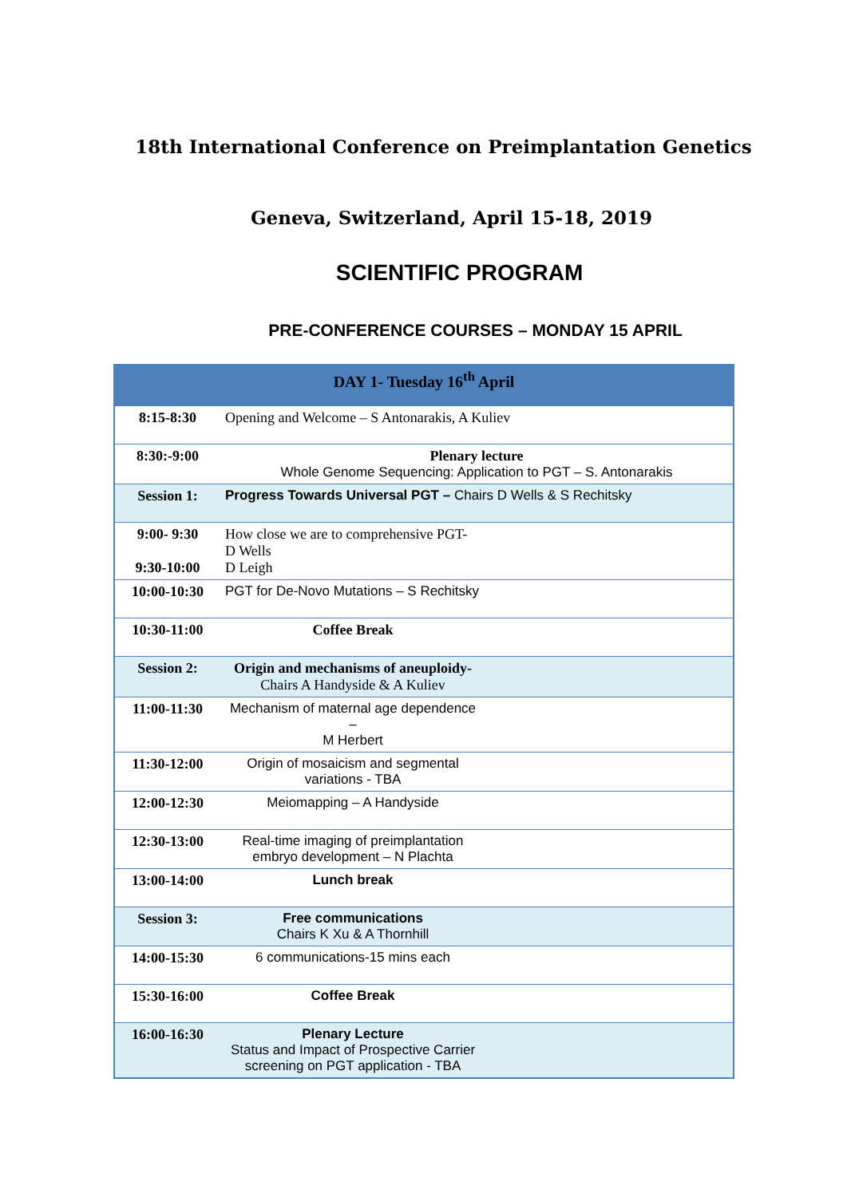18th International Conference on Preimplantation Genetics
Geneva, Switzerland, April 15-18, 2019
SCIENTIFIC PROGRAM
PRE-CONFERENCE COURSES – MONDAY 15 APRIL
| DAY 1- Tuesday 16<sup>th</sup> April | |
| --- | --- |
| 8:15-8:30 | Opening and Welcome – S Antonarakis, A Kuliev |
| 8:30:-9:00 | Plenary lecture Whole Genome Sequencing: Application to PGT – S. Antonarakis |
| Session 1: | Progress Towards Universal PGT – Chairs D Wells & S Rechitsky |
| 9:00- 9:30 9:30-10:00 | How close we are to comprehensive PGT- D Wells D Leigh |
| 10:00-10:30 | PGT for De-Novo Mutations – S Rechitsky |
| 10:30-11:00 | Coffee Break |
| Session 2: | Origin and mechanisms of aneuploidy- Chairs A Handyside & A Kuliev |
| 11:00-11:30 | Mechanism of maternal age dependence – M Herbert |
| 11:30-12:00 | Origin of mosaicism and segmental variations - TBA |
| 12:00-12:30 | Meiomapping – A Handyside |
| 12:30-13:00 | Real-time imaging of preimplantation embryo development – N Plachta |
| 13:00-14:00 | Lunch break |
| Session 3: | Free communications Chairs K Xu & A Thornhill |
| 14:00-15:30 | 6 communications-15 mins each |
| 15:30-16:00 | Coffee Break |
| 16:00-16:30 | Plenary Lecture Status and Impact of Prospective Carrier screening on PGT application - TBA |